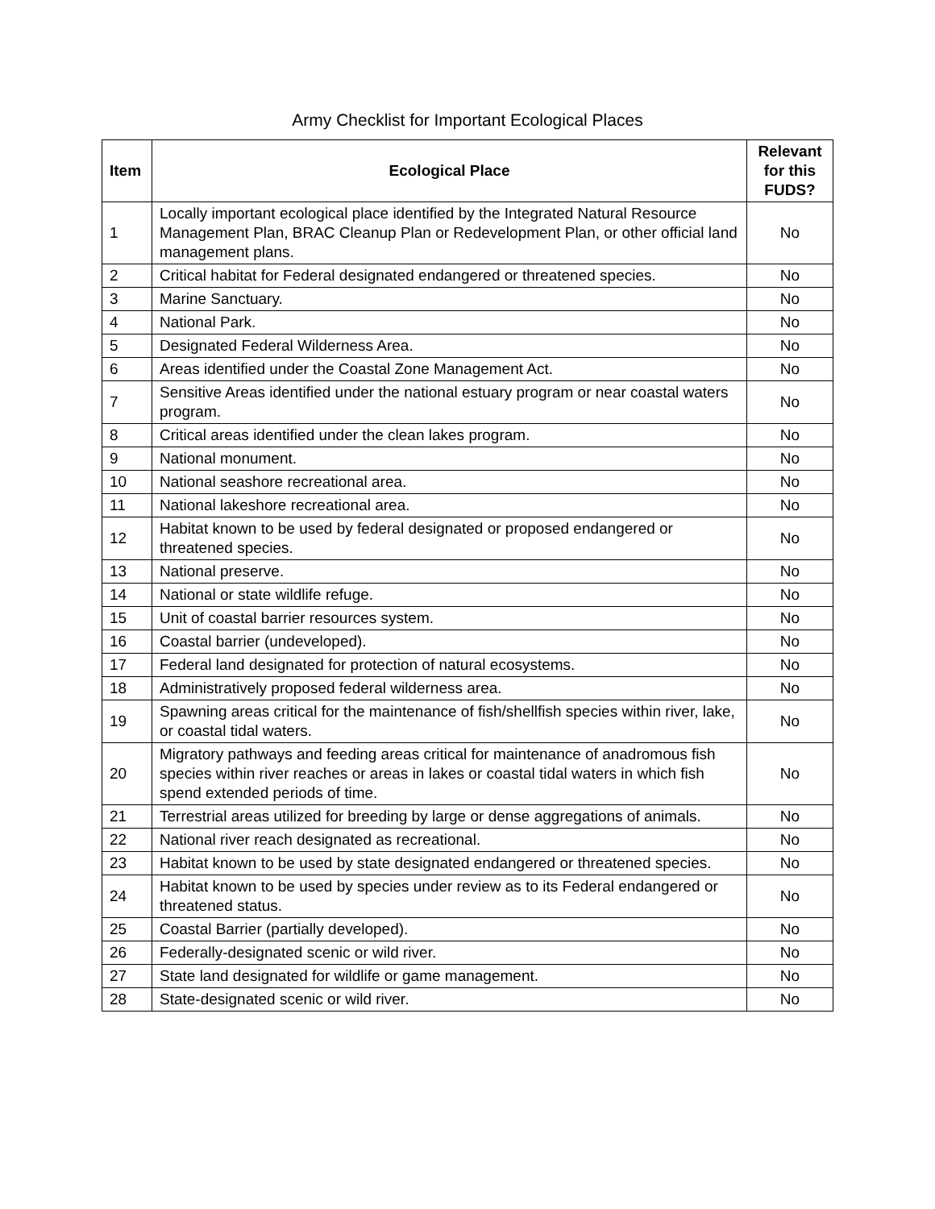Army Checklist for Important Ecological Places
| Item | Ecological Place | Relevant for this FUDS? |
| --- | --- | --- |
| 1 | Locally important ecological place identified by the Integrated Natural Resource Management Plan, BRAC Cleanup Plan or Redevelopment Plan, or other official land management plans. | No |
| 2 | Critical habitat for Federal designated endangered or threatened species. | No |
| 3 | Marine Sanctuary. | No |
| 4 | National Park. | No |
| 5 | Designated Federal Wilderness Area. | No |
| 6 | Areas identified under the Coastal Zone Management Act. | No |
| 7 | Sensitive Areas identified under the national estuary program or near coastal waters program. | No |
| 8 | Critical areas identified under the clean lakes program. | No |
| 9 | National monument. | No |
| 10 | National seashore recreational area. | No |
| 11 | National lakeshore recreational area. | No |
| 12 | Habitat known to be used by federal designated or proposed endangered or threatened species. | No |
| 13 | National preserve. | No |
| 14 | National or state wildlife refuge. | No |
| 15 | Unit of coastal barrier resources system. | No |
| 16 | Coastal barrier (undeveloped). | No |
| 17 | Federal land designated for protection of natural ecosystems. | No |
| 18 | Administratively proposed federal wilderness area. | No |
| 19 | Spawning areas critical for the maintenance of fish/shellfish species within river, lake, or coastal tidal waters. | No |
| 20 | Migratory pathways and feeding areas critical for maintenance of anadromous fish species within river reaches or areas in lakes or coastal tidal waters in which fish spend extended periods of time. | No |
| 21 | Terrestrial areas utilized for breeding by large or dense aggregations of animals. | No |
| 22 | National river reach designated as recreational. | No |
| 23 | Habitat known to be used by state designated endangered or threatened species. | No |
| 24 | Habitat known to be used by species under review as to its Federal endangered or threatened status. | No |
| 25 | Coastal Barrier (partially developed). | No |
| 26 | Federally-designated scenic or wild river. | No |
| 27 | State land designated for wildlife or game management. | No |
| 28 | State-designated scenic or wild river. | No |